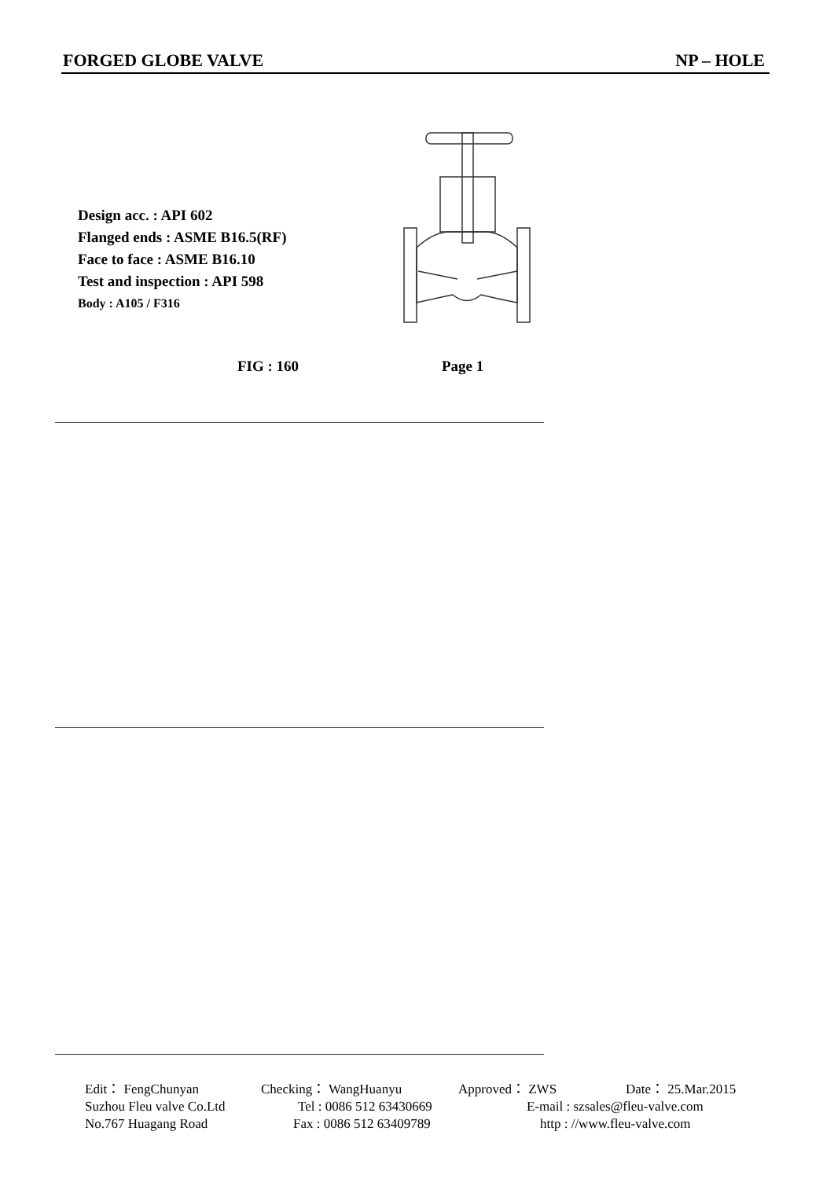FORGED GLOBE VALVE NP – HOLE
Design acc. : API 602
Flanged ends : ASME B16.5(RF)
Face to face : ASME B16.10
Test and inspection : API 598
Body : A105 / F316
FIG : 160 Page 1
Edit： FengChunyan Checking： WangHuanyu Approved： ZWS Date： 25.Mar.2015
Suzhou Fleu valve Co.Ltd Tel : 0086 512 63430669 E-mail : szsales@fleu-valve.com
No.767 Huagang Road Fax : 0086 512 63409789 http : //www.fleu-valve.com